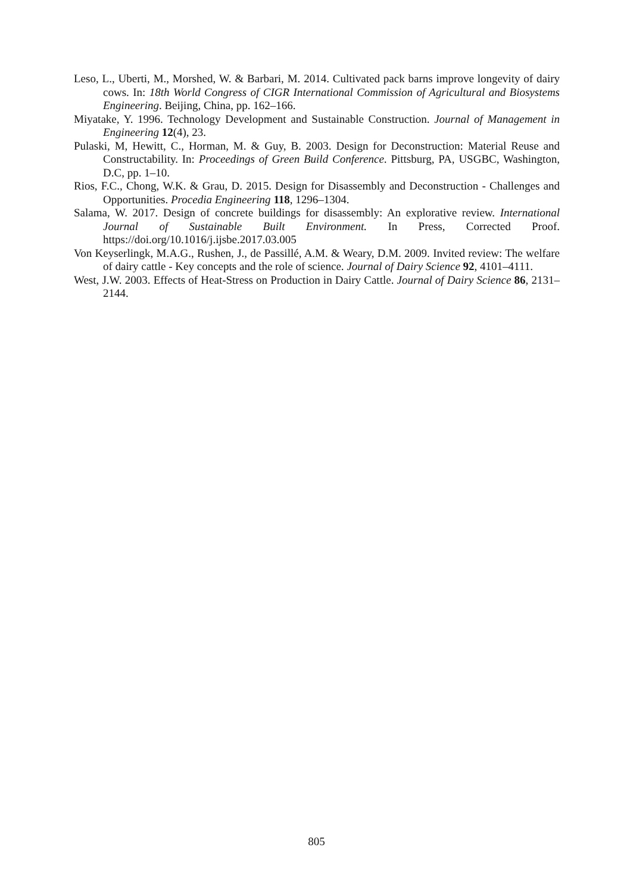Leso, L., Uberti, M., Morshed, W. & Barbari, M. 2014. Cultivated pack barns improve longevity of dairy cows. In: 18th World Congress of CIGR International Commission of Agricultural and Biosystems Engineering. Beijing, China, pp. 162–166.
Miyatake, Y. 1996. Technology Development and Sustainable Construction. Journal of Management in Engineering 12(4), 23.
Pulaski, M, Hewitt, C., Horman, M. & Guy, B. 2003. Design for Deconstruction: Material Reuse and Constructability. In: Proceedings of Green Build Conference. Pittsburg, PA, USGBC, Washington, D.C, pp. 1–10.
Rios, F.C., Chong, W.K. & Grau, D. 2015. Design for Disassembly and Deconstruction - Challenges and Opportunities. Procedia Engineering 118, 1296–1304.
Salama, W. 2017. Design of concrete buildings for disassembly: An explorative review. International Journal of Sustainable Built Environment. In Press, Corrected Proof. https://doi.org/10.1016/j.ijsbe.2017.03.005
Von Keyserlingk, M.A.G., Rushen, J., de Passillé, A.M. & Weary, D.M. 2009. Invited review: The welfare of dairy cattle - Key concepts and the role of science. Journal of Dairy Science 92, 4101–4111.
West, J.W. 2003. Effects of Heat-Stress on Production in Dairy Cattle. Journal of Dairy Science 86, 2131–2144.
805